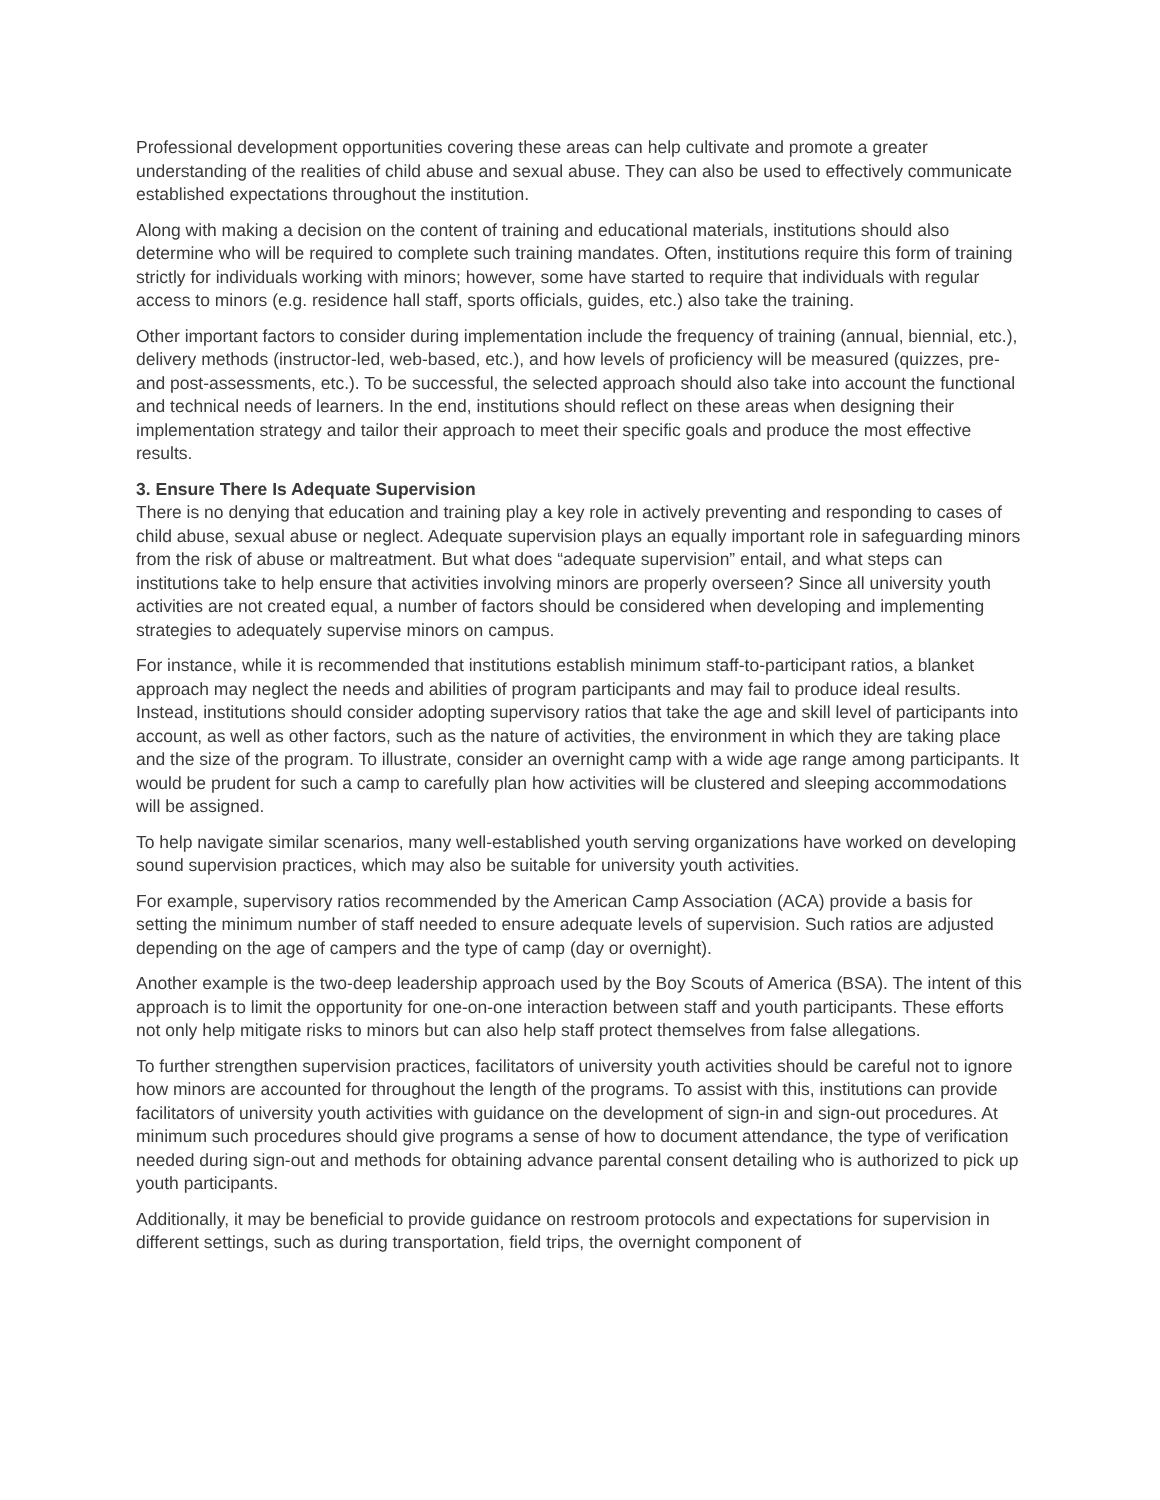Professional development opportunities covering these areas can help cultivate and promote a greater understanding of the realities of child abuse and sexual abuse. They can also be used to effectively communicate established expectations throughout the institution.
Along with making a decision on the content of training and educational materials, institutions should also determine who will be required to complete such training mandates. Often, institutions require this form of training strictly for individuals working with minors; however, some have started to require that individuals with regular access to minors (e.g. residence hall staff, sports officials, guides, etc.) also take the training.
Other important factors to consider during implementation include the frequency of training (annual, biennial, etc.), delivery methods (instructor-led, web-based, etc.), and how levels of proficiency will be measured (quizzes, pre- and post-assessments, etc.). To be successful, the selected approach should also take into account the functional and technical needs of learners. In the end, institutions should reflect on these areas when designing their implementation strategy and tailor their approach to meet their specific goals and produce the most effective results.
3. Ensure There Is Adequate Supervision
There is no denying that education and training play a key role in actively preventing and responding to cases of child abuse, sexual abuse or neglect. Adequate supervision plays an equally important role in safeguarding minors from the risk of abuse or maltreatment. But what does “adequate supervision” entail, and what steps can institutions take to help ensure that activities involving minors are properly overseen? Since all university youth activities are not created equal, a number of factors should be considered when developing and implementing strategies to adequately supervise minors on campus.
For instance, while it is recommended that institutions establish minimum staff-to-participant ratios, a blanket approach may neglect the needs and abilities of program participants and may fail to produce ideal results. Instead, institutions should consider adopting supervisory ratios that take the age and skill level of participants into account, as well as other factors, such as the nature of activities, the environment in which they are taking place and the size of the program. To illustrate, consider an overnight camp with a wide age range among participants. It would be prudent for such a camp to carefully plan how activities will be clustered and sleeping accommodations will be assigned.
To help navigate similar scenarios, many well-established youth serving organizations have worked on developing sound supervision practices, which may also be suitable for university youth activities.
For example, supervisory ratios recommended by the American Camp Association (ACA) provide a basis for setting the minimum number of staff needed to ensure adequate levels of supervision. Such ratios are adjusted depending on the age of campers and the type of camp (day or overnight).
Another example is the two-deep leadership approach used by the Boy Scouts of America (BSA). The intent of this approach is to limit the opportunity for one-on-one interaction between staff and youth participants. These efforts not only help mitigate risks to minors but can also help staff protect themselves from false allegations.
To further strengthen supervision practices, facilitators of university youth activities should be careful not to ignore how minors are accounted for throughout the length of the programs. To assist with this, institutions can provide facilitators of university youth activities with guidance on the development of sign-in and sign-out procedures. At minimum such procedures should give programs a sense of how to document attendance, the type of verification needed during sign-out and methods for obtaining advance parental consent detailing who is authorized to pick up youth participants.
Additionally, it may be beneficial to provide guidance on restroom protocols and expectations for supervision in different settings, such as during transportation, field trips, the overnight component of